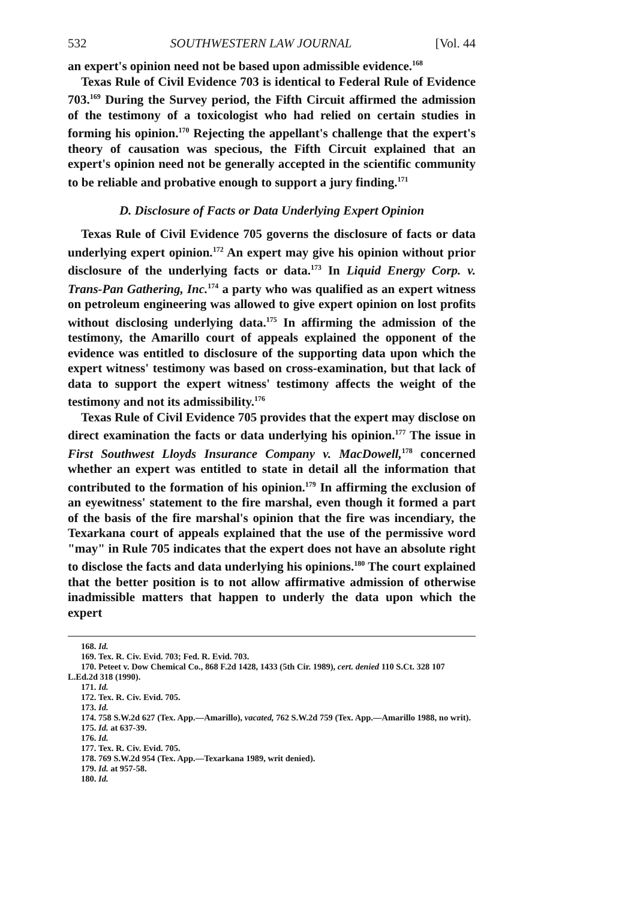532 SOUTHWESTERN LAW JOURNAL [Vol. 44
an expert's opinion need not be based upon admissible evidence.<sup>168</sup>
Texas Rule of Civil Evidence 703 is identical to Federal Rule of Evidence 703.<sup>169</sup> During the Survey period, the Fifth Circuit affirmed the admission of the testimony of a toxicologist who had relied on certain studies in forming his opinion.<sup>170</sup> Rejecting the appellant's challenge that the expert's theory of causation was specious, the Fifth Circuit explained that an expert's opinion need not be generally accepted in the scientific community to be reliable and probative enough to support a jury finding.<sup>171</sup>
D. Disclosure of Facts or Data Underlying Expert Opinion
Texas Rule of Civil Evidence 705 governs the disclosure of facts or data underlying expert opinion.<sup>172</sup> An expert may give his opinion without prior disclosure of the underlying facts or data.<sup>173</sup> In Liquid Energy Corp. v. Trans-Pan Gathering, Inc.<sup>174</sup> a party who was qualified as an expert witness on petroleum engineering was allowed to give expert opinion on lost profits without disclosing underlying data.<sup>175</sup> In affirming the admission of the testimony, the Amarillo court of appeals explained the opponent of the evidence was entitled to disclosure of the supporting data upon which the expert witness' testimony was based on cross-examination, but that lack of data to support the expert witness' testimony affects the weight of the testimony and not its admissibility.<sup>176</sup>
Texas Rule of Civil Evidence 705 provides that the expert may disclose on direct examination the facts or data underlying his opinion.<sup>177</sup> The issue in First Southwest Lloyds Insurance Company v. MacDowell,<sup>178</sup> concerned whether an expert was entitled to state in detail all the information that contributed to the formation of his opinion.<sup>179</sup> In affirming the exclusion of an eyewitness' statement to the fire marshal, even though it formed a part of the basis of the fire marshal's opinion that the fire was incendiary, the Texarkana court of appeals explained that the use of the permissive word "may" in Rule 705 indicates that the expert does not have an absolute right to disclose the facts and data underlying his opinions.<sup>180</sup> The court explained that the better position is to not allow affirmative admission of otherwise inadmissible matters that happen to underly the data upon which the expert
168. Id.
169. Tex. R. Civ. Evid. 703; Fed. R. Evid. 703.
170. Peteet v. Dow Chemical Co., 868 F.2d 1428, 1433 (5th Cir. 1989), cert. denied 110 S.Ct. 328 107 L.Ed.2d 318 (1990).
171. Id.
172. Tex. R. Civ. Evid. 705.
173. Id.
174. 758 S.W.2d 627 (Tex. App.—Amarillo), vacated, 762 S.W.2d 759 (Tex. App.—Amarillo 1988, no writ).
175. Id. at 637-39.
176. Id.
177. Tex. R. Civ. Evid. 705.
178. 769 S.W.2d 954 (Tex. App.—Texarkana 1989, writ denied).
179. Id. at 957-58.
180. Id.